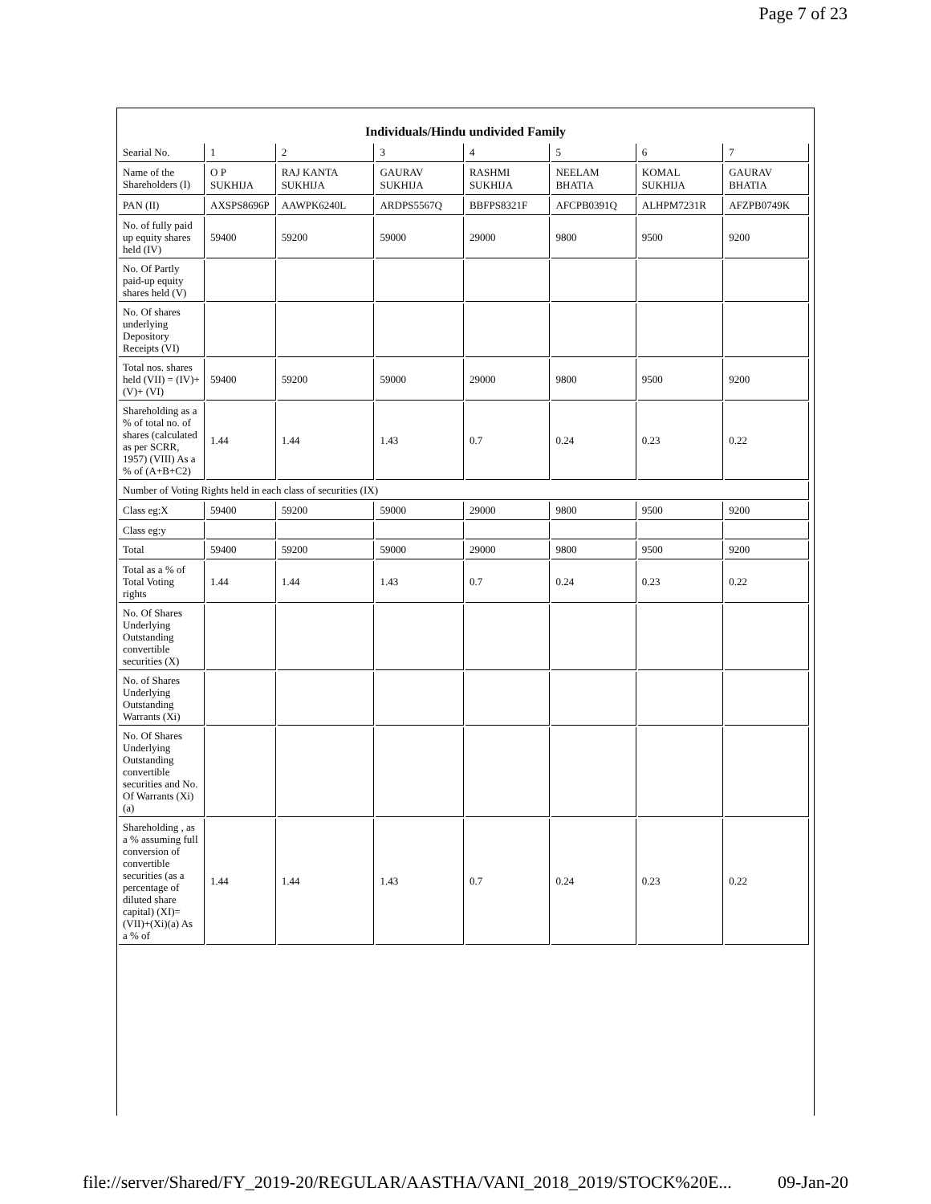Page 7 of 23
Individuals/Hindu undivided Family
| Searial No. | 1 | 2 | 3 | 4 | 5 | 6 | 7 |
| Name of the Shareholders (I) | O P SUKHIJA | RAJ KANTA SUKHIJA | GAURAV SUKHIJA | RASHMI SUKHIJA | NEELAM BHATIA | KOMAL SUKHIJA | GAURAV BHATIA |
| PAN (II) | AXSPS8696P | AAWPK6240L | ARDPS5567Q | BBFPS8321F | AFCPB0391Q | ALHPM7231R | AFZPB0749K |
| No. of fully paid up equity shares held (IV) | 59400 | 59200 | 59000 | 29000 | 9800 | 9500 | 9200 |
| No. Of Partly paid-up equity shares held (V) | | | | | | | |
| No. Of shares underlying Depository Receipts (VI) | | | | | | | |
| Total nos. shares held (VII) = (IV)+(V)+ (VI) | 59400 | 59200 | 59000 | 29000 | 9800 | 9500 | 9200 |
| Shareholding as a % of total no. of shares (calculated as per SCRR, 1957) (VIII) As a % of (A+B+C2) | 1.44 | 1.44 | 1.43 | 0.7 | 0.24 | 0.23 | 0.22 |
| Number of Voting Rights held in each class of securities (IX) | | | | | | | |
| Class eg:X | 59400 | 59200 | 59000 | 29000 | 9800 | 9500 | 9200 |
| Class eg:y | | | | | | | |
| Total | 59400 | 59200 | 59000 | 29000 | 9800 | 9500 | 9200 |
| Total as a % of Total Voting rights | 1.44 | 1.44 | 1.43 | 0.7 | 0.24 | 0.23 | 0.22 |
| No. Of Shares Underlying Outstanding convertible securities (X) | | | | | | | |
| No. of Shares Underlying Outstanding Warrants (Xi) | | | | | | | |
| No. Of Shares Underlying Outstanding convertible securities and No. Of Warrants (Xi) (a) | | | | | | | |
| Shareholding , as a % assuming full conversion of convertible securities (as a percentage of diluted share capital) (XI)= (VII)+(Xi)(a) As a % of | 1.44 | 1.44 | 1.43 | 0.7 | 0.24 | 0.23 | 0.22 |
file://server/Shared/FY_2019-20/REGULAR/AASTHA/VANI_2018_2019/STOCK%20E... 09-Jan-20